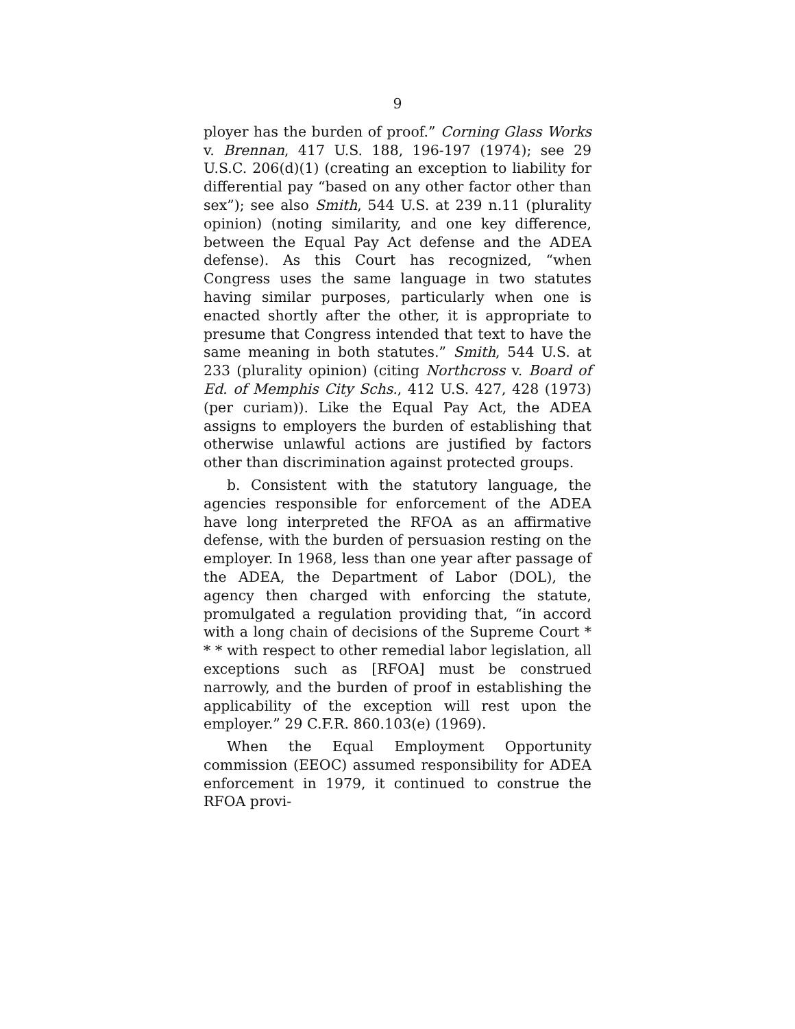9
ployer has the burden of proof.” Corning Glass Works v. Brennan, 417 U.S. 188, 196-197 (1974); see 29 U.S.C. 206(d)(1) (creating an exception to liability for differential pay “based on any other factor other than sex”); see also Smith, 544 U.S. at 239 n.11 (plurality opinion) (noting similarity, and one key difference, between the Equal Pay Act defense and the ADEA defense). As this Court has recognized, “when Congress uses the same language in two statutes having similar purposes, particularly when one is enacted shortly after the other, it is appropriate to presume that Congress intended that text to have the same meaning in both statutes.” Smith, 544 U.S. at 233 (plurality opinion) (citing Northcross v. Board of Ed. of Memphis City Schs., 412 U.S. 427, 428 (1973) (per curiam)). Like the Equal Pay Act, the ADEA assigns to employers the burden of establishing that otherwise unlawful actions are justified by factors other than discrimination against protected groups.
b. Consistent with the statutory language, the agencies responsible for enforcement of the ADEA have long interpreted the RFOA as an affirmative defense, with the burden of persuasion resting on the employer. In 1968, less than one year after passage of the ADEA, the Department of Labor (DOL), the agency then charged with enforcing the statute, promulgated a regulation providing that, “in accord with a long chain of decisions of the Supreme Court * * * with respect to other remedial labor legislation, all exceptions such as [RFOA] must be construed narrowly, and the burden of proof in establishing the applicability of the exception will rest upon the employer.” 29 C.F.R. 860.103(e) (1969).
When the Equal Employment Opportunity commission (EEOC) assumed responsibility for ADEA enforcement in 1979, it continued to construe the RFOA provi-